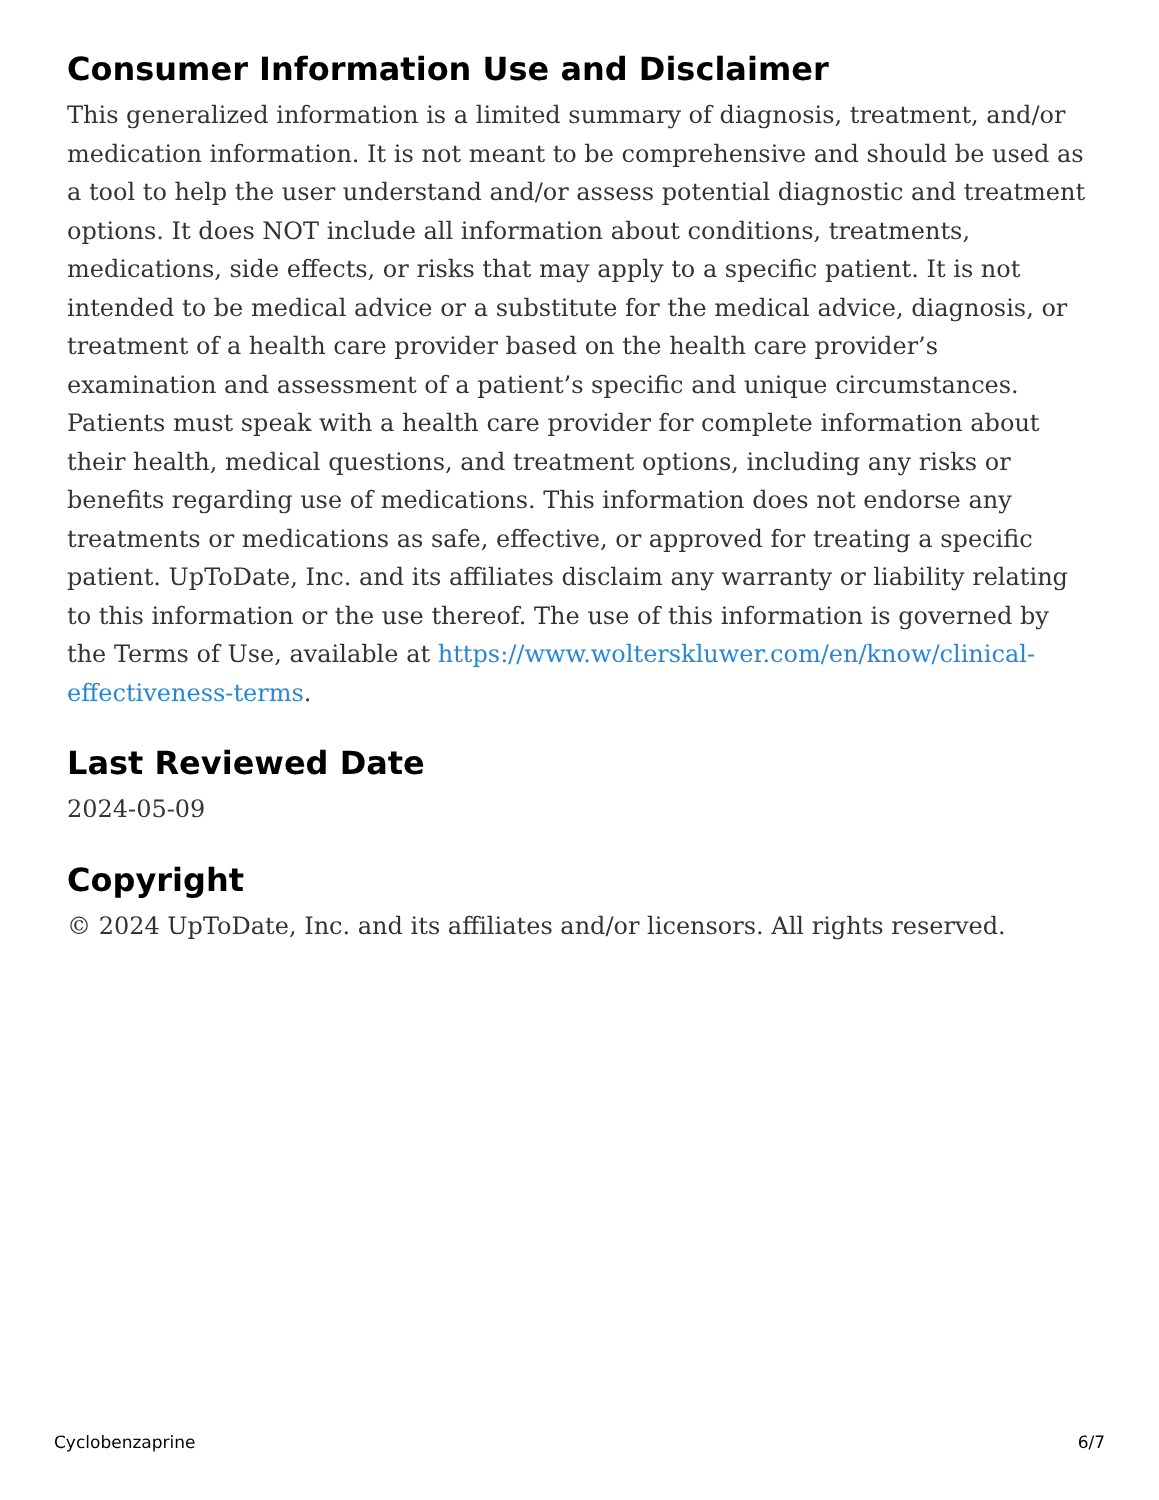Consumer Information Use and Disclaimer
This generalized information is a limited summary of diagnosis, treatment, and/or medication information. It is not meant to be comprehensive and should be used as a tool to help the user understand and/or assess potential diagnostic and treatment options. It does NOT include all information about conditions, treatments, medications, side effects, or risks that may apply to a specific patient. It is not intended to be medical advice or a substitute for the medical advice, diagnosis, or treatment of a health care provider based on the health care provider’s examination and assessment of a patient’s specific and unique circumstances. Patients must speak with a health care provider for complete information about their health, medical questions, and treatment options, including any risks or benefits regarding use of medications. This information does not endorse any treatments or medications as safe, effective, or approved for treating a specific patient. UpToDate, Inc. and its affiliates disclaim any warranty or liability relating to this information or the use thereof. The use of this information is governed by the Terms of Use, available at https://www.wolterskluwer.com/en/know/clinical-effectiveness-terms.
Last Reviewed Date
2024-05-09
Copyright
© 2024 UpToDate, Inc. and its affiliates and/or licensors. All rights reserved.
Cyclobenzaprine 6/7